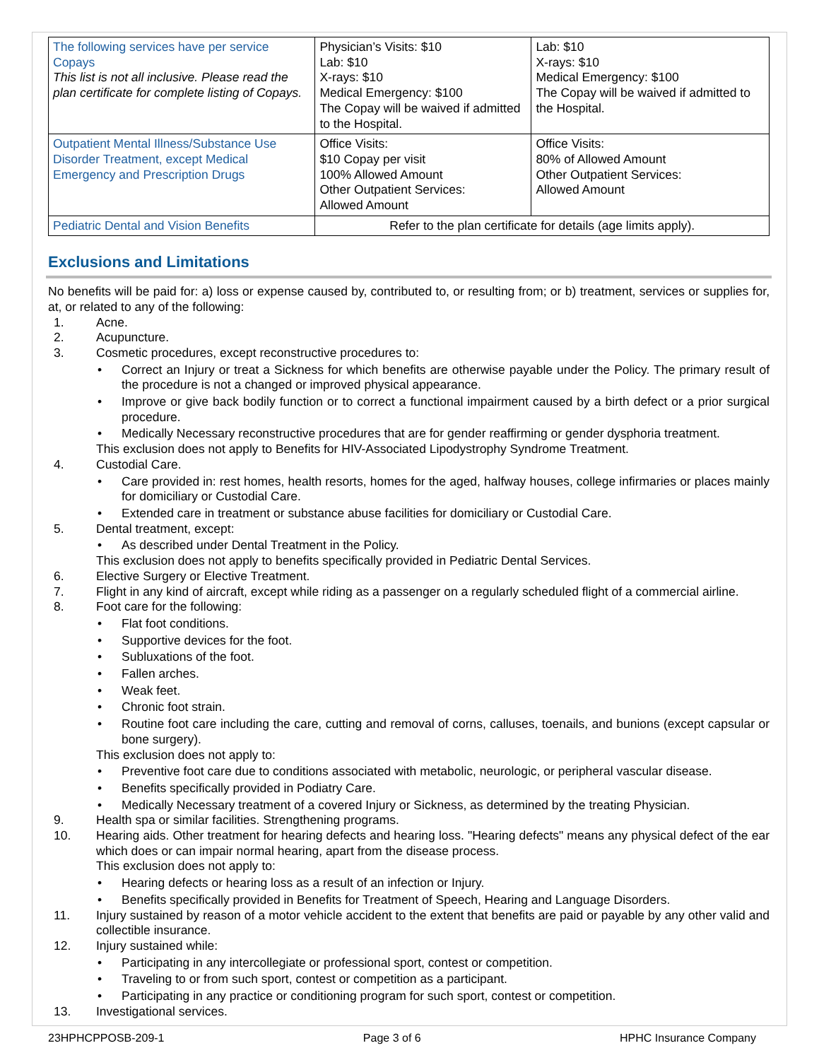| The following services have per service Copays This list is not all inclusive. Please read the plan certificate for complete listing of Copays. | Physician’s Visits: $10 Lab: $10 X-rays: $10 Medical Emergency: $100 The Copay will be waived if admitted to the Hospital. | Lab: $10 X-rays: $10 Medical Emergency: $100 The Copay will be waived if admitted to the Hospital. |
| Outpatient Mental Illness/Substance Use Disorder Treatment, except Medical Emergency and Prescription Drugs | Office Visits: $10 Copay per visit 100% Allowed Amount Other Outpatient Services: Allowed Amount | Office Visits: 80% of Allowed Amount Other Outpatient Services: Allowed Amount |
| Pediatric Dental and Vision Benefits | Refer to the plan certificate for details (age limits apply). | |
Exclusions and Limitations
No benefits will be paid for: a) loss or expense caused by, contributed to, or resulting from; or b) treatment, services or supplies for, at, or related to any of the following:
1. Acne.
2. Acupuncture.
3. Cosmetic procedures, except reconstructive procedures to:
• Correct an Injury or treat a Sickness for which benefits are otherwise payable under the Policy. The primary result of the procedure is not a changed or improved physical appearance.
• Improve or give back bodily function or to correct a functional impairment caused by a birth defect or a prior surgical procedure.
• Medically Necessary reconstructive procedures that are for gender reaffirming or gender dysphoria treatment.
This exclusion does not apply to Benefits for HIV-Associated Lipodystrophy Syndrome Treatment.
4. Custodial Care.
• Care provided in: rest homes, health resorts, homes for the aged, halfway houses, college infirmaries or places mainly for domiciliary or Custodial Care.
• Extended care in treatment or substance abuse facilities for domiciliary or Custodial Care.
5. Dental treatment, except:
• As described under Dental Treatment in the Policy.
This exclusion does not apply to benefits specifically provided in Pediatric Dental Services.
6. Elective Surgery or Elective Treatment.
7. Flight in any kind of aircraft, except while riding as a passenger on a regularly scheduled flight of a commercial airline.
8. Foot care for the following:
• Flat foot conditions.
• Supportive devices for the foot.
• Subluxations of the foot.
• Fallen arches.
• Weak feet.
• Chronic foot strain.
• Routine foot care including the care, cutting and removal of corns, calluses, toenails, and bunions (except capsular or bone surgery).
This exclusion does not apply to:
• Preventive foot care due to conditions associated with metabolic, neurologic, or peripheral vascular disease.
• Benefits specifically provided in Podiatry Care.
• Medically Necessary treatment of a covered Injury or Sickness, as determined by the treating Physician.
9. Health spa or similar facilities. Strengthening programs.
10. Hearing aids. Other treatment for hearing defects and hearing loss. "Hearing defects" means any physical defect of the ear which does or can impair normal hearing, apart from the disease process.
This exclusion does not apply to:
• Hearing defects or hearing loss as a result of an infection or Injury.
• Benefits specifically provided in Benefits for Treatment of Speech, Hearing and Language Disorders.
11. Injury sustained by reason of a motor vehicle accident to the extent that benefits are paid or payable by any other valid and collectible insurance.
12. Injury sustained while:
• Participating in any intercollegiate or professional sport, contest or competition.
• Traveling to or from such sport, contest or competition as a participant.
• Participating in any practice or conditioning program for such sport, contest or competition.
13. Investigational services.
23HPHCPPOSB-209-1 Page 3 of 6 HPHC Insurance Company